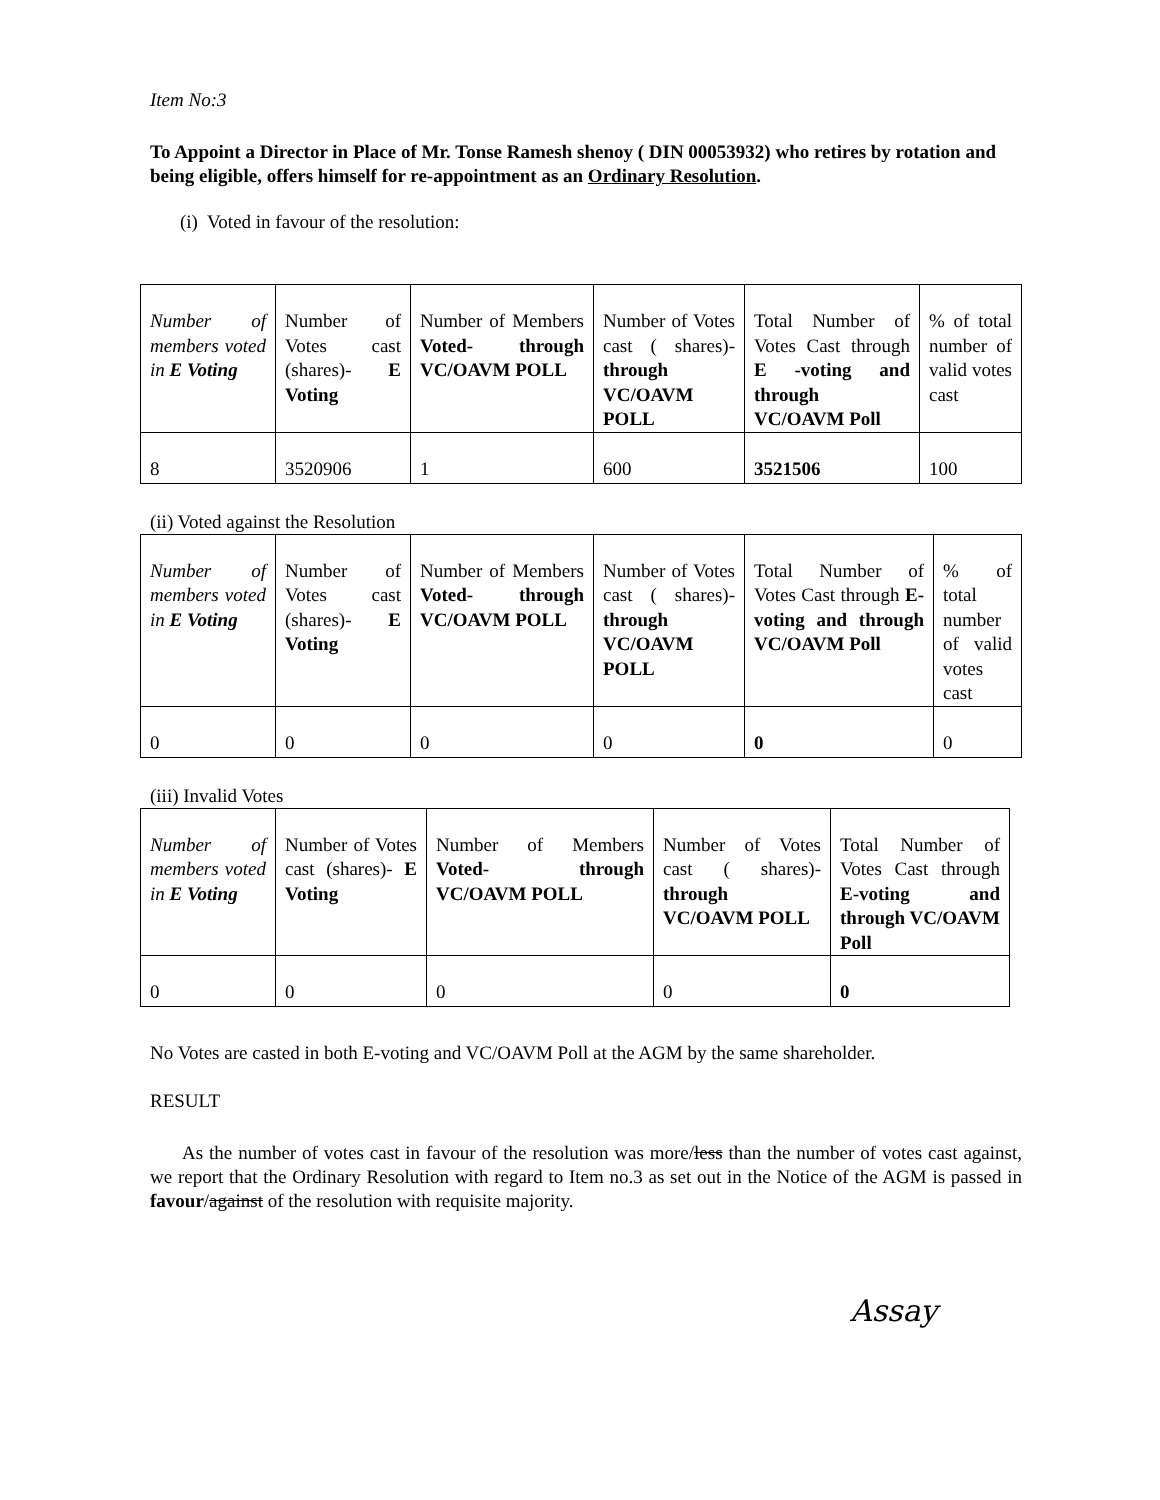Item No:3
To Appoint a Director in Place of Mr. Tonse Ramesh shenoy ( DIN 00053932) who retires by rotation and being eligible, offers himself for re-appointment as an Ordinary Resolution.
(i) Voted in favour of the resolution:
| Number of members voted in E Voting | Number of Votes cast (shares)- E Voting | Number of Members Voted- through VC/OAVM POLL | Number of Votes cast ( shares)- through VC/OAVM POLL | Total Number of Votes Cast through E -voting and through VC/OAVM Poll | % of total number of valid votes cast |
| 8 | 3520906 | 1 | 600 | 3521506 | 100 |
(ii) Voted against the Resolution
| Number of members voted in E Voting | Number of Votes cast (shares)- E Voting | Number of Members Voted- through VC/OAVM POLL | Number of Votes cast ( shares)- through VC/OAVM POLL | Total Number of Votes Cast through E-voting and through VC/OAVM Poll | % of total number of valid votes cast |
| 0 | 0 | 0 | 0 | 0 | 0 |
(iii) Invalid Votes
| Number of members voted in E Voting | Number of Votes cast (shares)- E Voting | Number of Members Voted- through VC/OAVM POLL | Number of Votes cast ( shares)- through VC/OAVM POLL | Total Number of Votes Cast through E-voting and through VC/OAVM Poll |
| 0 | 0 | 0 | 0 | 0 |
No Votes are casted in both E-voting and VC/OAVM Poll at the AGM by the same shareholder.
RESULT
As the number of votes cast in favour of the resolution was more/less than the number of votes cast against, we report that the Ordinary Resolution with regard to Item no.3 as set out in the Notice of the AGM is passed in favour/against of the resolution with requisite majority.
Assay